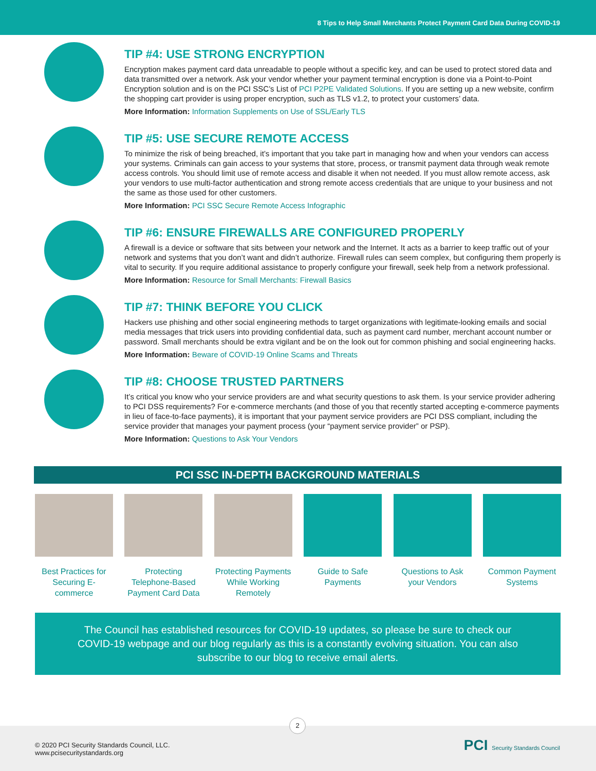8 Tips to Help Small Merchants Protect Payment Card Data During COVID-19
TIP #4: USE STRONG ENCRYPTION
Encryption makes payment card data unreadable to people without a specific key, and can be used to protect stored data and data transmitted over a network. Ask your vendor whether your payment terminal encryption is done via a Point-to-Point Encryption solution and is on the PCI SSC’s List of PCI P2PE Validated Solutions. If you are setting up a new website, confirm the shopping cart provider is using proper encryption, such as TLS v1.2, to protect your customers’ data.
More Information: Information Supplements on Use of SSL/Early TLS
TIP #5: USE SECURE REMOTE ACCESS
To minimize the risk of being breached, it’s important that you take part in managing how and when your vendors can access your systems. Criminals can gain access to your systems that store, process, or transmit payment data through weak remote access controls. You should limit use of remote access and disable it when not needed. If you must allow remote access, ask your vendors to use multi-factor authentication and strong remote access credentials that are unique to your business and not the same as those used for other customers.
More Information: PCI SSC Secure Remote Access Infographic
TIP #6: ENSURE FIREWALLS ARE CONFIGURED PROPERLY
A firewall is a device or software that sits between your network and the Internet. It acts as a barrier to keep traffic out of your network and systems that you don’t want and didn’t authorize. Firewall rules can seem complex, but configuring them properly is vital to security. If you require additional assistance to properly configure your firewall, seek help from a network professional.
More Information: Resource for Small Merchants: Firewall Basics
TIP #7: THINK BEFORE YOU CLICK
Hackers use phishing and other social engineering methods to target organizations with legitimate-looking emails and social media messages that trick users into providing confidential data, such as payment card number, merchant account number or password. Small merchants should be extra vigilant and be on the look out for common phishing and social engineering hacks.
More Information: Beware of COVID-19 Online Scams and Threats
TIP #8: CHOOSE TRUSTED PARTNERS
It’s critical you know who your service providers are and what security questions to ask them. Is your service provider adhering to PCI DSS requirements? For e-commerce merchants (and those of you that recently started accepting e-commerce payments in lieu of face-to-face payments), it is important that your payment service providers are PCI DSS compliant, including the service provider that manages your payment process (your “payment service provider” or PSP).
More Information: Questions to Ask Your Vendors
PCI SSC IN-DEPTH BACKGROUND MATERIALS
Best Practices for Securing E-commerce
Protecting Telephone-Based Payment Card Data
Protecting Payments While Working Remotely
Guide to Safe Payments
Questions to Ask your Vendors
Common Payment Systems
The Council has established resources for COVID-19 updates, so please be sure to check our COVID-19 webpage and our blog regularly as this is a constantly evolving situation. You can also subscribe to our blog to receive email alerts.
2
© 2020 PCI Security Standards Council, LLC.
www.pcisecuritystandards.org
PCI Security Standards Council